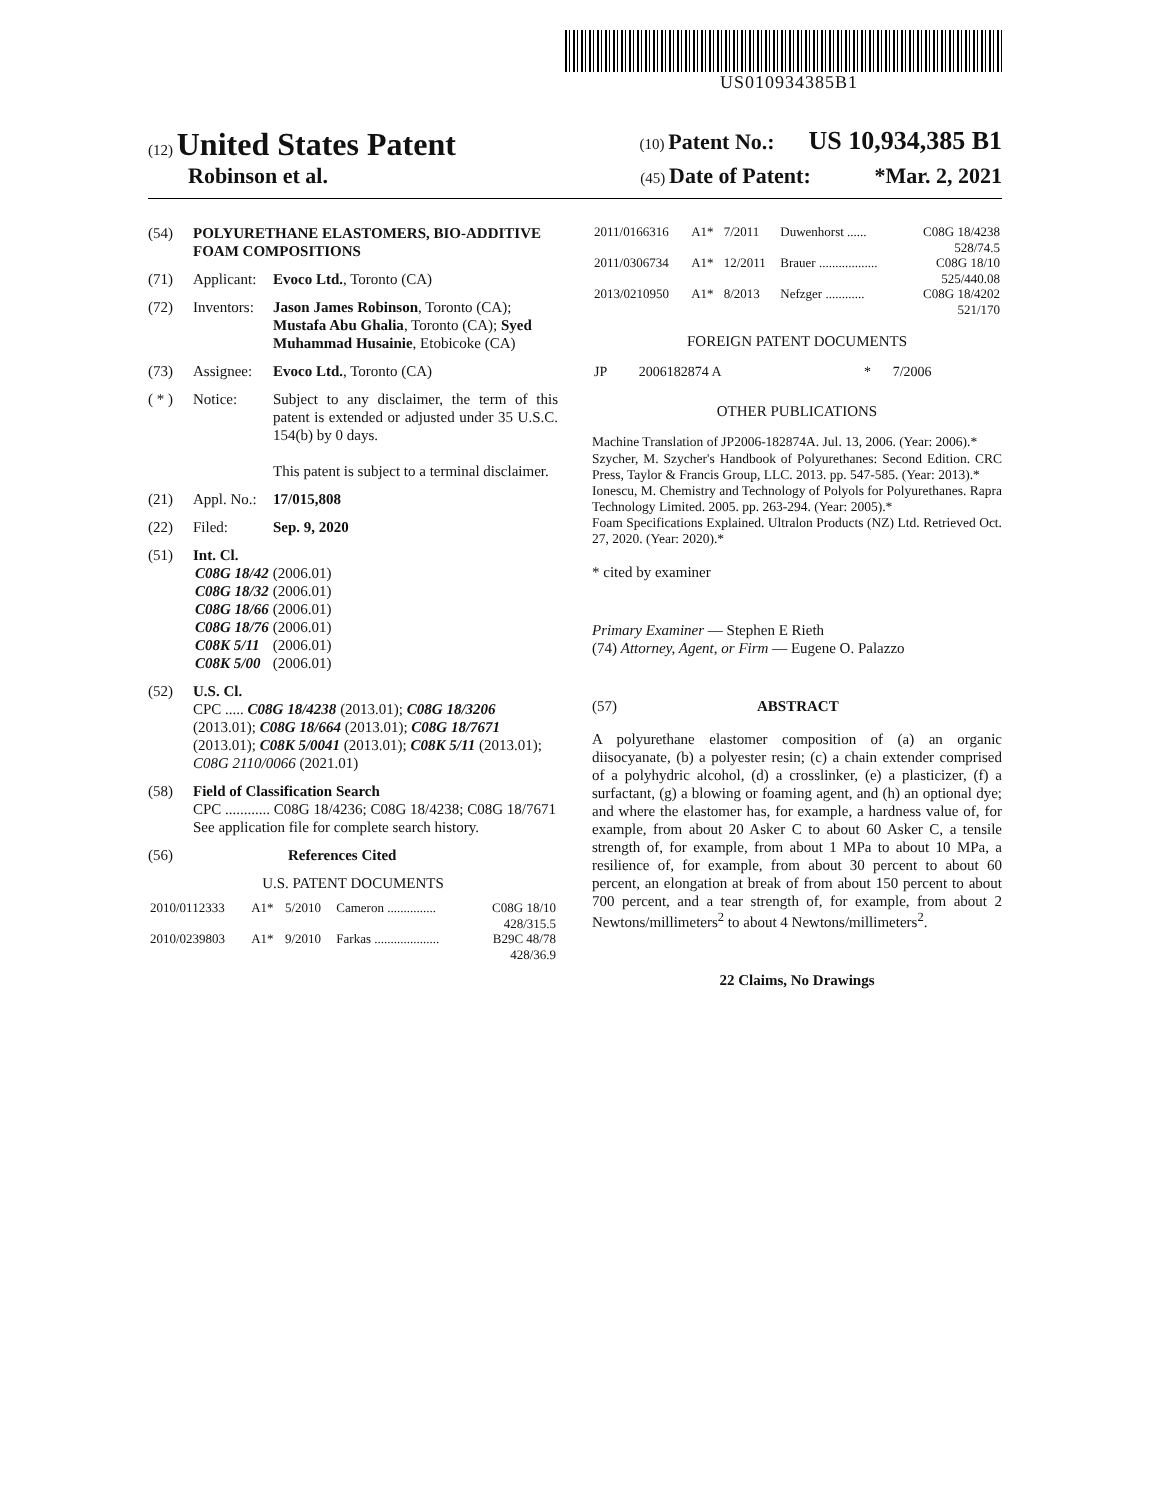US010934385B1
(12) United States Patent
(10) Patent No.: US 10,934,385 B1
Robinson et al.
(45) Date of Patent: *Mar. 2, 2021
(54) POLYURETHANE ELASTOMERS, BIO-ADDITIVE FOAM COMPOSITIONS
(71) Applicant: Evoco Ltd., Toronto (CA)
(72) Inventors: Jason James Robinson, Toronto (CA); Mustafa Abu Ghalia, Toronto (CA); Syed Muhammad Husainie, Etobicoke (CA)
(73) Assignee: Evoco Ltd., Toronto (CA)
( * ) Notice: Subject to any disclaimer, the term of this patent is extended or adjusted under 35 U.S.C. 154(b) by 0 days.
This patent is subject to a terminal disclaimer.
(21) Appl. No.: 17/015,808
(22) Filed: Sep. 9, 2020
(51) Int. Cl.
| C08G 18/42 | (2006.01) |
| C08G 18/32 | (2006.01) |
| C08G 18/66 | (2006.01) |
| C08G 18/76 | (2006.01) |
| C08K 5/11 | (2006.01) |
| C08K 5/00 | (2006.01) |
(52) U.S. Cl.
CPC ..... C08G 18/4238 (2013.01); C08G 18/3206 (2013.01); C08G 18/664 (2013.01); C08G 18/7671 (2013.01); C08K 5/0041 (2013.01); C08K 5/11 (2013.01); C08G 2110/0066 (2021.01)
(58) Field of Classification Search
CPC ............ C08G 18/4236; C08G 18/4238; C08G 18/7671
See application file for complete search history.
(56) References Cited
U.S. PATENT DOCUMENTS
| 2010/0112333 | A1* | 5/2010 | Cameron ............... | C08G 18/10 428/315.5 |
| 2010/0239803 | A1* | 9/2010 | Farkas .................... | B29C 48/78 428/36.9 |
| 2011/0166316 | A1* | 7/2011 | Duwenhorst ...... | C08G 18/4238 528/74.5 |
| 2011/0306734 | A1* | 12/2011 | Brauer .................. | C08G 18/10 525/440.08 |
| 2013/0210950 | A1* | 8/2013 | Nefzger ............ | C08G 18/4202 521/170 |
FOREIGN PATENT DOCUMENTS
| JP | 2006182874 A | * | 7/2006 |
OTHER PUBLICATIONS
Machine Translation of JP2006-182874A. Jul. 13, 2006. (Year: 2006).*
Szycher, M. Szycher's Handbook of Polyurethanes: Second Edition. CRC Press, Taylor & Francis Group, LLC. 2013. pp. 547-585. (Year: 2013).*
Ionescu, M. Chemistry and Technology of Polyols for Polyurethanes. Rapra Technology Limited. 2005. pp. 263-294. (Year: 2005).*
Foam Specifications Explained. Ultralon Products (NZ) Ltd. Retrieved Oct. 27, 2020. (Year: 2020).*
* cited by examiner
Primary Examiner — Stephen E Rieth
(74) Attorney, Agent, or Firm — Eugene O. Palazzo
(57) ABSTRACT
A polyurethane elastomer composition of (a) an organic diisocyanate, (b) a polyester resin; (c) a chain extender comprised of a polyhydric alcohol, (d) a crosslinker, (e) a plasticizer, (f) a surfactant, (g) a blowing or foaming agent, and (h) an optional dye; and where the elastomer has, for example, a hardness value of, for example, from about 20 Asker C to about 60 Asker C, a tensile strength of, for example, from about 1 MPa to about 10 MPa, a resilience of, for example, from about 30 percent to about 60 percent, an elongation at break of from about 150 percent to about 700 percent, and a tear strength of, for example, from about 2 Newtons/millimeters<sup>2</sup> to about 4 Newtons/millimeters<sup>2</sup>.
22 Claims, No Drawings